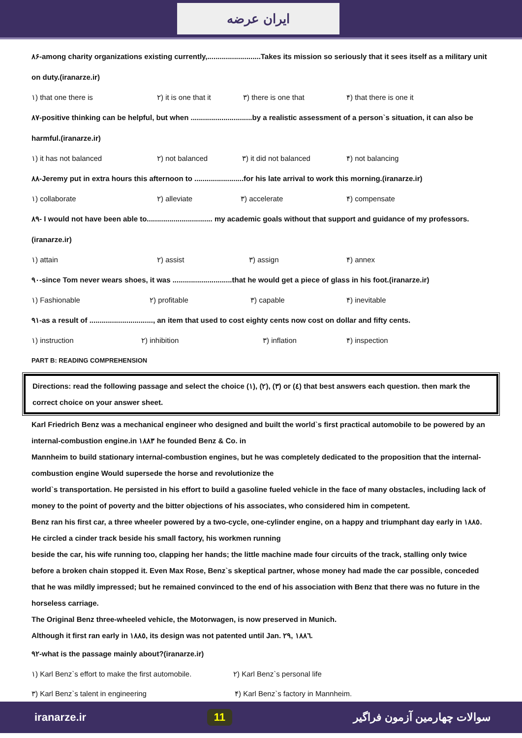ایران عرضه
۸۶-among charity organizations existing currently,..........................Takes its mission so seriously that it sees itself as a military unit on duty.(iranarze.ir)
۱) that one there is ۲) it is one that it ۳) there is one that ۴) that there is one it
۸۷-positive thinking can be helpful, but when ..............................by a realistic assessment of a person`s situation, it can also be harmful.(iranarze.ir)
۱) it has not balanced ۲) not balanced ۳) it did not balanced ۴) not balancing
۸۸-Jeremy put in extra hours this afternoon to ........................for his late arrival to work this morning.(iranarze.ir)
۱) collaborate ۲) alleviate ۳) accelerate ۴) compensate
۸۹- I would not have been able to................................ my academic goals without that support and guidance of my professors.(iranarze.ir)
۱) attain ۲) assist ۳) assign ۴) annex
۹۰-since Tom never wears shoes, it was .............................that he would get a piece of glass in his foot.(iranarze.ir)
۱) Fashionable ۲) profitable ۳) capable ۴) inevitable
۹۱-as a result of ..............................., an item that used to cost eighty cents now cost on dollar and fifty cents.
۱) instruction ۲) inhibition ۳) inflation ۴) inspection
PART B: READING COMPREHENSION
Directions: read the following passage and select the choice (۱), (۲), (۳) or (٤) that best answers each question. then mark the correct choice on your answer sheet.
Karl Friedrich Benz was a mechanical engineer who designed and built the world`s first practical automobile to be powered by an internal-combustion engine.in ۱۸۸۳ he founded Benz & Co. in
Mannheim to build stationary internal-combustion engines, but he was completely dedicated to the proposition that the internal-combustion engine Would supersede the horse and revolutionize the
world`s transportation. He persisted in his effort to build a gasoline fueled vehicle in the face of many obstacles, including lack of money to the point of poverty and the bitter objections of his associates, who considered him in competent.
Benz ran his first car, a three wheeler powered by a two-cycle, one-cylinder engine, on a happy and triumphant day early in ۱۸۸٥. He circled a cinder track beside his small factory, his workmen running
beside the car, his wife running too, clapping her hands; the little machine made four circuits of the track, stalling only twice before a broken chain stopped it. Even Max Rose, Benz`s skeptical partner, whose money had made the car possible, conceded that he was mildly impressed; but he remained convinced to the end of his association with Benz that there was no future in the horseless carriage.
The Original Benz three-wheeled vehicle, the Motorwagen, is now preserved in Munich.
Although it first ran early in ۱۸۸٥, its design was not patented until Jan. ۲۹, ۱۸۸٦.
۹۲-what is the passage mainly about?(iranarze.ir)
۱) Karl Benz`s effort to make the first automobile. ۲) Karl Benz`s personal life
۳) Karl Benz`s talent in engineering ۴) Karl Benz`s factory in Mannheim.
iranarze.ir 11 سوالات چهارمین آزمون فراگیر